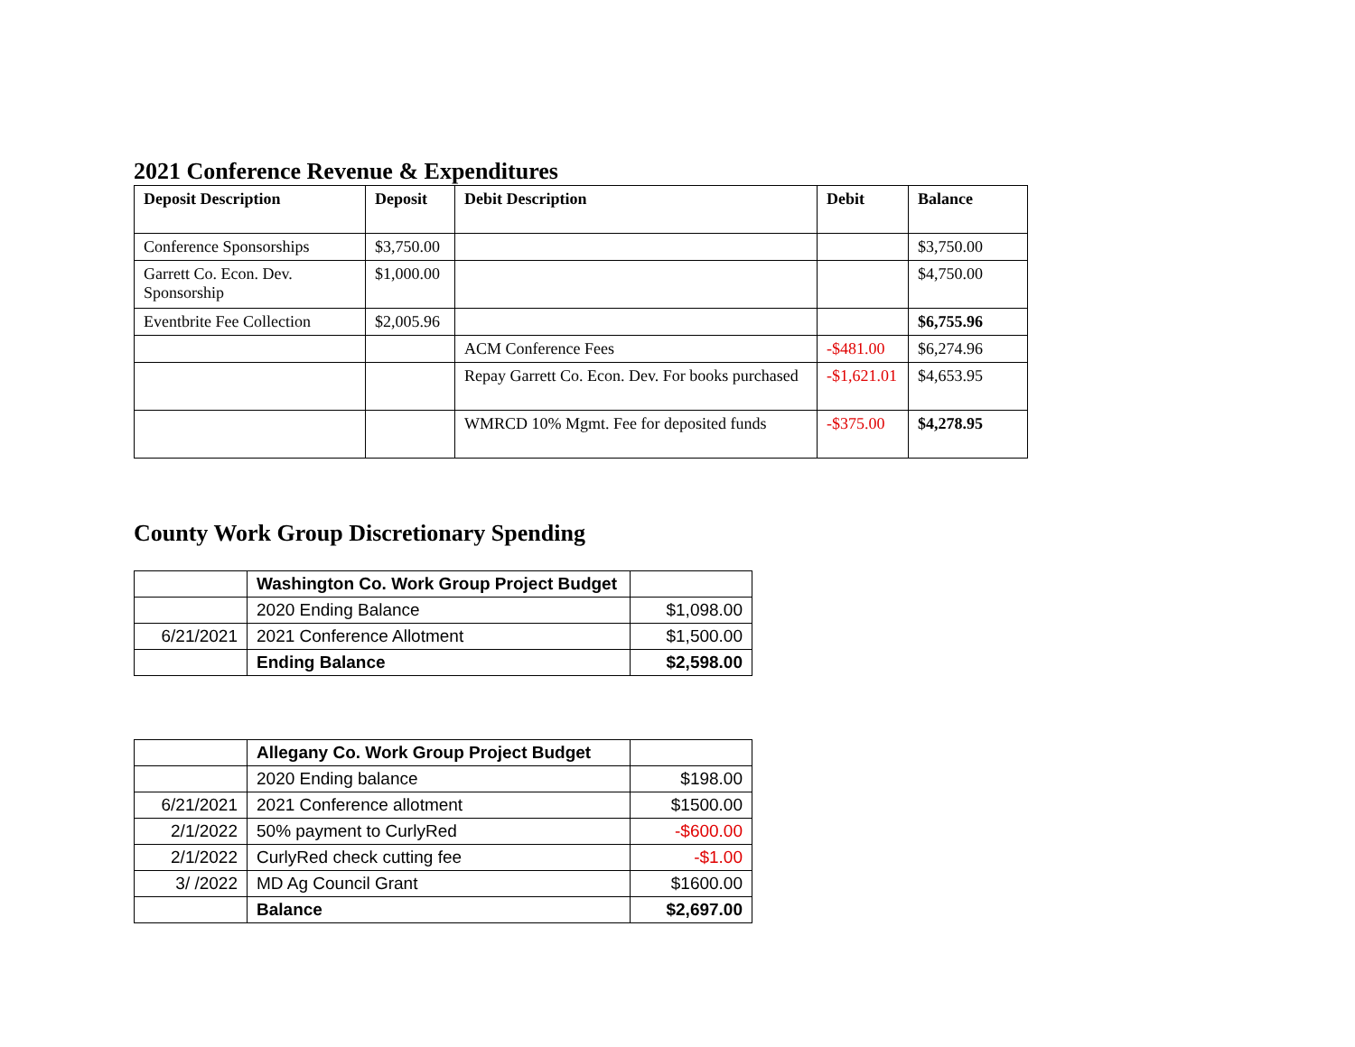2021 Conference Revenue & Expenditures
| Deposit Description | Deposit | Debit Description | Debit | Balance |
| --- | --- | --- | --- | --- |
| Conference Sponsorships | $3,750.00 | | | $3,750.00 |
| Garrett Co. Econ. Dev. Sponsorship | $1,000.00 | | | $4,750.00 |
| Eventbrite Fee Collection | $2,005.96 | | | $6,755.96 |
| | | ACM Conference Fees | -$481.00 | $6,274.96 |
| | | Repay Garrett Co. Econ. Dev. For books purchased | -$1,621.01 | $4,653.95 |
| | | WMRCD 10% Mgmt. Fee for deposited funds | -$375.00 | $4,278.95 |
County Work Group Discretionary Spending
| | Washington Co. Work Group Project Budget | |
| | 2020 Ending Balance | $1,098.00 |
| 6/21/2021 | 2021 Conference Allotment | $1,500.00 |
| | Ending Balance | $2,598.00 |
| | Allegany Co. Work Group Project Budget | |
| | 2020 Ending balance | $198.00 |
| 6/21/2021 | 2021 Conference allotment | $1500.00 |
| 2/1/2022 | 50% payment to CurlyRed | -$600.00 |
| 2/1/2022 | CurlyRed check cutting fee | -$1.00 |
| 3/ /2022 | MD Ag Council Grant | $1600.00 |
| | Balance | $2,697.00 |